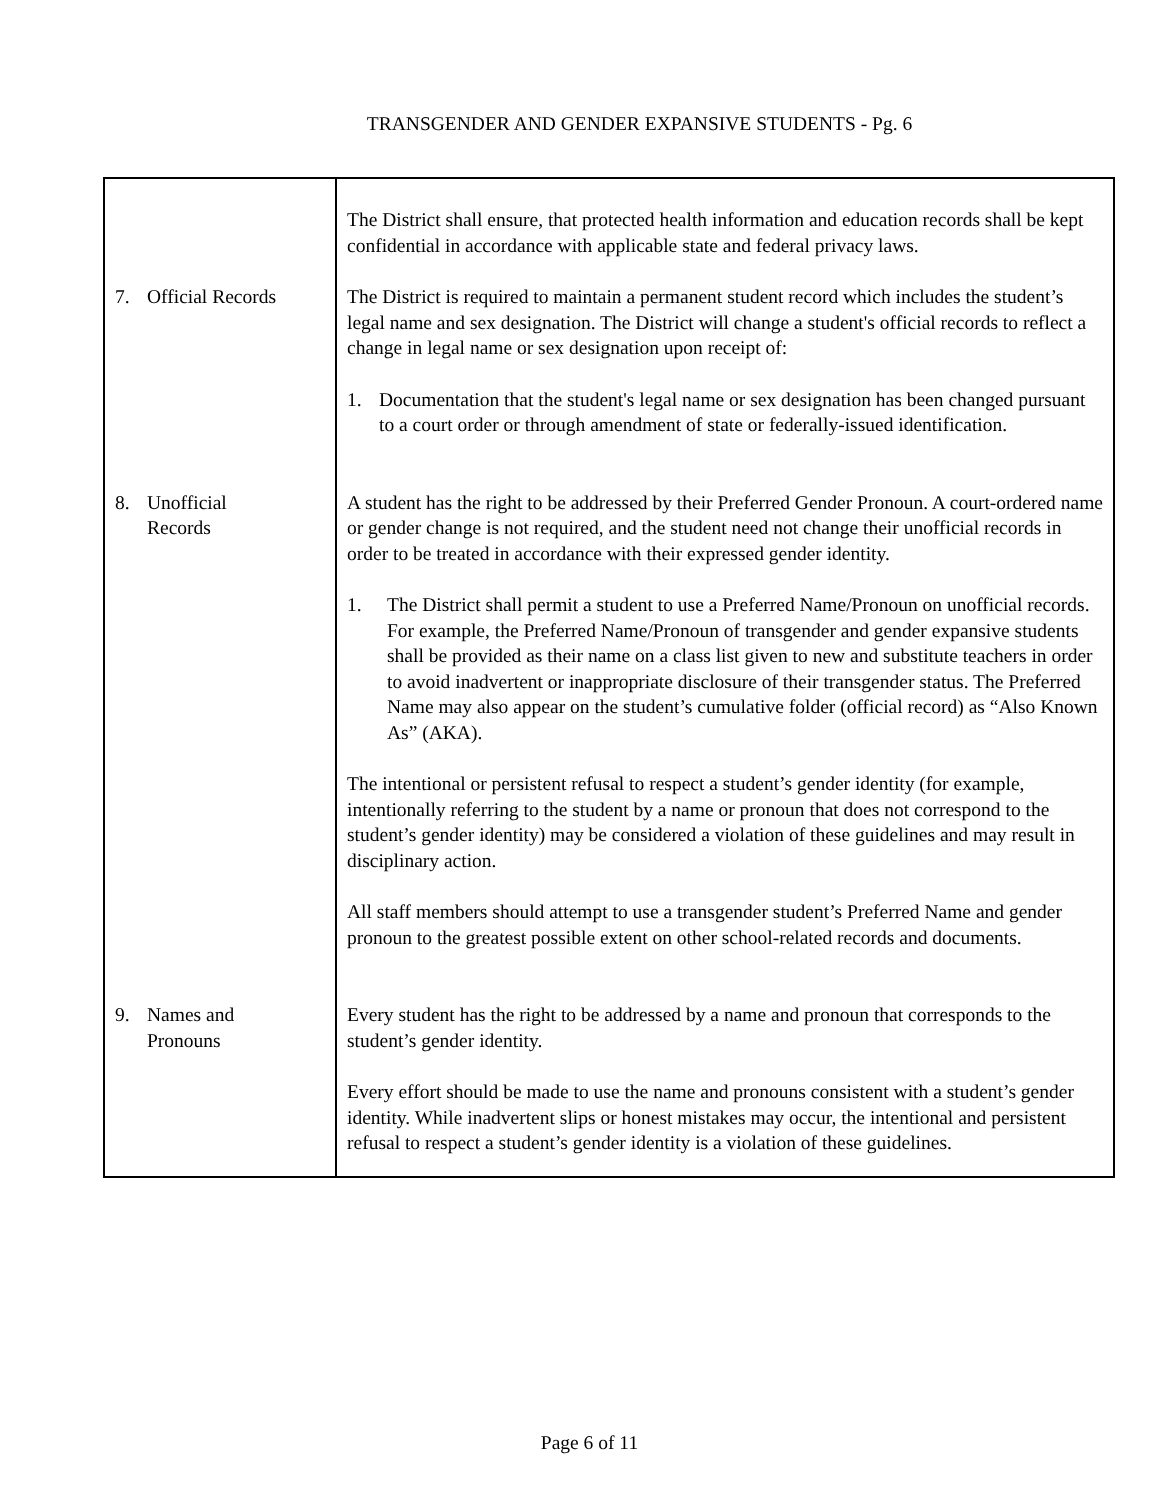TRANSGENDER AND GENDER EXPANSIVE STUDENTS - Pg. 6
| | The District shall ensure, that protected health information and education records shall be kept confidential in accordance with applicable state and federal privacy laws. |
| 7. Official Records | The District is required to maintain a permanent student record which includes the student’s legal name and sex designation. The District will change a student's official records to reflect a change in legal name or sex designation upon receipt of: 1. Documentation that the student's legal name or sex designation has been changed pursuant to a court order or through amendment of state or federally-issued identification. |
| 8. Unofficial Records | A student has the right to be addressed by their Preferred Gender Pronoun. A court-ordered name or gender change is not required, and the student need not change their unofficial records in order to be treated in accordance with their expressed gender identity. 1. The District shall permit a student to use a Preferred Name/Pronoun on unofficial records. For example, the Preferred Name/Pronoun of transgender and gender expansive students shall be provided as their name on a class list given to new and substitute teachers in order to avoid inadvertent or inappropriate disclosure of their transgender status. The Preferred Name may also appear on the student’s cumulative folder (official record) as “Also Known As” (AKA). The intentional or persistent refusal to respect a student’s gender identity (for example, intentionally referring to the student by a name or pronoun that does not correspond to the student’s gender identity) may be considered a violation of these guidelines and may result in disciplinary action. All staff members should attempt to use a transgender student’s Preferred Name and gender pronoun to the greatest possible extent on other school-related records and documents. |
| 9. Names and Pronouns | Every student has the right to be addressed by a name and pronoun that corresponds to the student’s gender identity. Every effort should be made to use the name and pronouns consistent with a student’s gender identity. While inadvertent slips or honest mistakes may occur, the intentional and persistent refusal to respect a student’s gender identity is a violation of these guidelines. |
Page 6 of 11